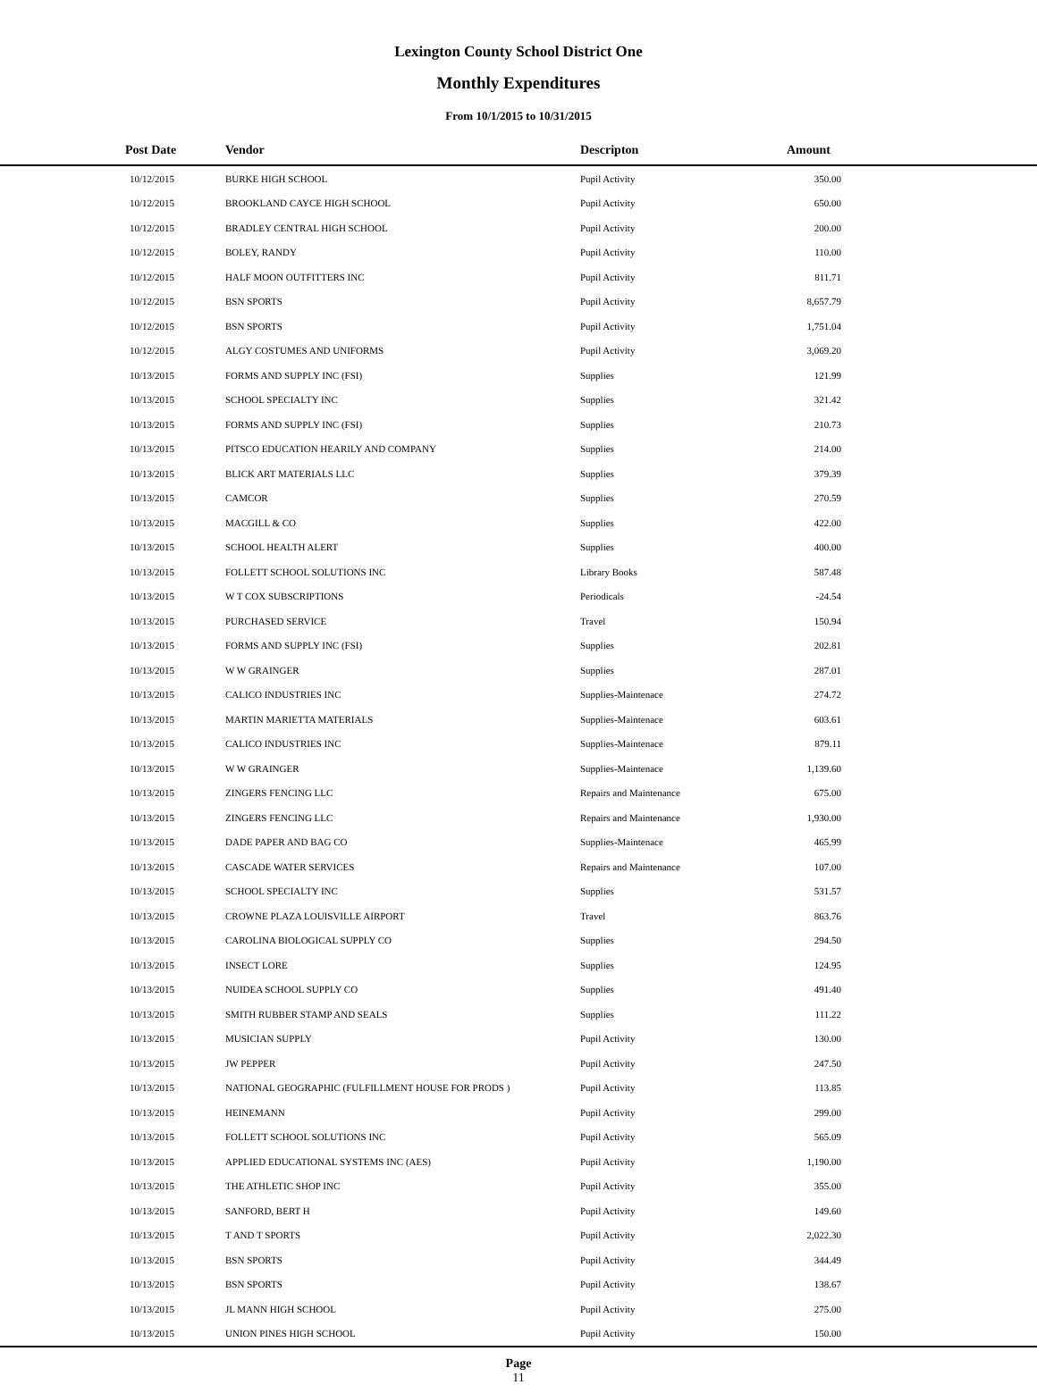Lexington County School District One
Monthly Expenditures
From 10/1/2015 to 10/31/2015
| Post Date | Vendor | Descripton | Amount | |
| --- | --- | --- | --- | --- |
| 10/12/2015 | BURKE HIGH SCHOOL | Pupil Activity | 350.00 | |
| 10/12/2015 | BROOKLAND CAYCE HIGH SCHOOL | Pupil Activity | 650.00 | |
| 10/12/2015 | BRADLEY CENTRAL HIGH SCHOOL | Pupil Activity | 200.00 | |
| 10/12/2015 | BOLEY, RANDY | Pupil Activity | 110.00 | |
| 10/12/2015 | HALF MOON OUTFITTERS INC | Pupil Activity | 811.71 | |
| 10/12/2015 | BSN SPORTS | Pupil Activity | 8,657.79 | |
| 10/12/2015 | BSN SPORTS | Pupil Activity | 1,751.04 | |
| 10/12/2015 | ALGY COSTUMES AND UNIFORMS | Pupil Activity | 3,069.20 | |
| 10/13/2015 | FORMS AND SUPPLY INC (FSI) | Supplies | 121.99 | |
| 10/13/2015 | SCHOOL SPECIALTY INC | Supplies | 321.42 | |
| 10/13/2015 | FORMS AND SUPPLY INC (FSI) | Supplies | 210.73 | |
| 10/13/2015 | PITSCO EDUCATION HEARILY AND COMPANY | Supplies | 214.00 | |
| 10/13/2015 | BLICK ART MATERIALS LLC | Supplies | 379.39 | |
| 10/13/2015 | CAMCOR | Supplies | 270.59 | |
| 10/13/2015 | MACGILL & CO | Supplies | 422.00 | |
| 10/13/2015 | SCHOOL HEALTH ALERT | Supplies | 400.00 | |
| 10/13/2015 | FOLLETT SCHOOL SOLUTIONS INC | Library Books | 587.48 | |
| 10/13/2015 | W T COX SUBSCRIPTIONS | Periodicals | -24.54 | |
| 10/13/2015 | PURCHASED SERVICE | Travel | 150.94 | |
| 10/13/2015 | FORMS AND SUPPLY INC (FSI) | Supplies | 202.81 | |
| 10/13/2015 | W W GRAINGER | Supplies | 287.01 | |
| 10/13/2015 | CALICO INDUSTRIES INC | Supplies-Maintenace | 274.72 | |
| 10/13/2015 | MARTIN MARIETTA MATERIALS | Supplies-Maintenace | 603.61 | |
| 10/13/2015 | CALICO INDUSTRIES INC | Supplies-Maintenace | 879.11 | |
| 10/13/2015 | W W GRAINGER | Supplies-Maintenace | 1,139.60 | |
| 10/13/2015 | ZINGERS FENCING LLC | Repairs and Maintenance | 675.00 | |
| 10/13/2015 | ZINGERS FENCING LLC | Repairs and Maintenance | 1,930.00 | |
| 10/13/2015 | DADE PAPER AND BAG CO | Supplies-Maintenace | 465.99 | |
| 10/13/2015 | CASCADE WATER SERVICES | Repairs and Maintenance | 107.00 | |
| 10/13/2015 | SCHOOL SPECIALTY INC | Supplies | 531.57 | |
| 10/13/2015 | CROWNE PLAZA LOUISVILLE AIRPORT | Travel | 863.76 | |
| 10/13/2015 | CAROLINA BIOLOGICAL SUPPLY CO | Supplies | 294.50 | |
| 10/13/2015 | INSECT LORE | Supplies | 124.95 | |
| 10/13/2015 | NUIDEA SCHOOL SUPPLY CO | Supplies | 491.40 | |
| 10/13/2015 | SMITH RUBBER STAMP AND SEALS | Supplies | 111.22 | |
| 10/13/2015 | MUSICIAN SUPPLY | Pupil Activity | 130.00 | |
| 10/13/2015 | JW PEPPER | Pupil Activity | 247.50 | |
| 10/13/2015 | NATIONAL GEOGRAPHIC (FULFILLMENT HOUSE FOR PRODS ) | Pupil Activity | 113.85 | |
| 10/13/2015 | HEINEMANN | Pupil Activity | 299.00 | |
| 10/13/2015 | FOLLETT SCHOOL SOLUTIONS INC | Pupil Activity | 565.09 | |
| 10/13/2015 | APPLIED EDUCATIONAL SYSTEMS INC (AES) | Pupil Activity | 1,190.00 | |
| 10/13/2015 | THE ATHLETIC SHOP INC | Pupil Activity | 355.00 | |
| 10/13/2015 | SANFORD, BERT H | Pupil Activity | 149.60 | |
| 10/13/2015 | T AND T SPORTS | Pupil Activity | 2,022.30 | |
| 10/13/2015 | BSN SPORTS | Pupil Activity | 344.49 | |
| 10/13/2015 | BSN SPORTS | Pupil Activity | 138.67 | |
| 10/13/2015 | JL MANN HIGH SCHOOL | Pupil Activity | 275.00 | |
| 10/13/2015 | UNION PINES HIGH SCHOOL | Pupil Activity | 150.00 | |
Page
11